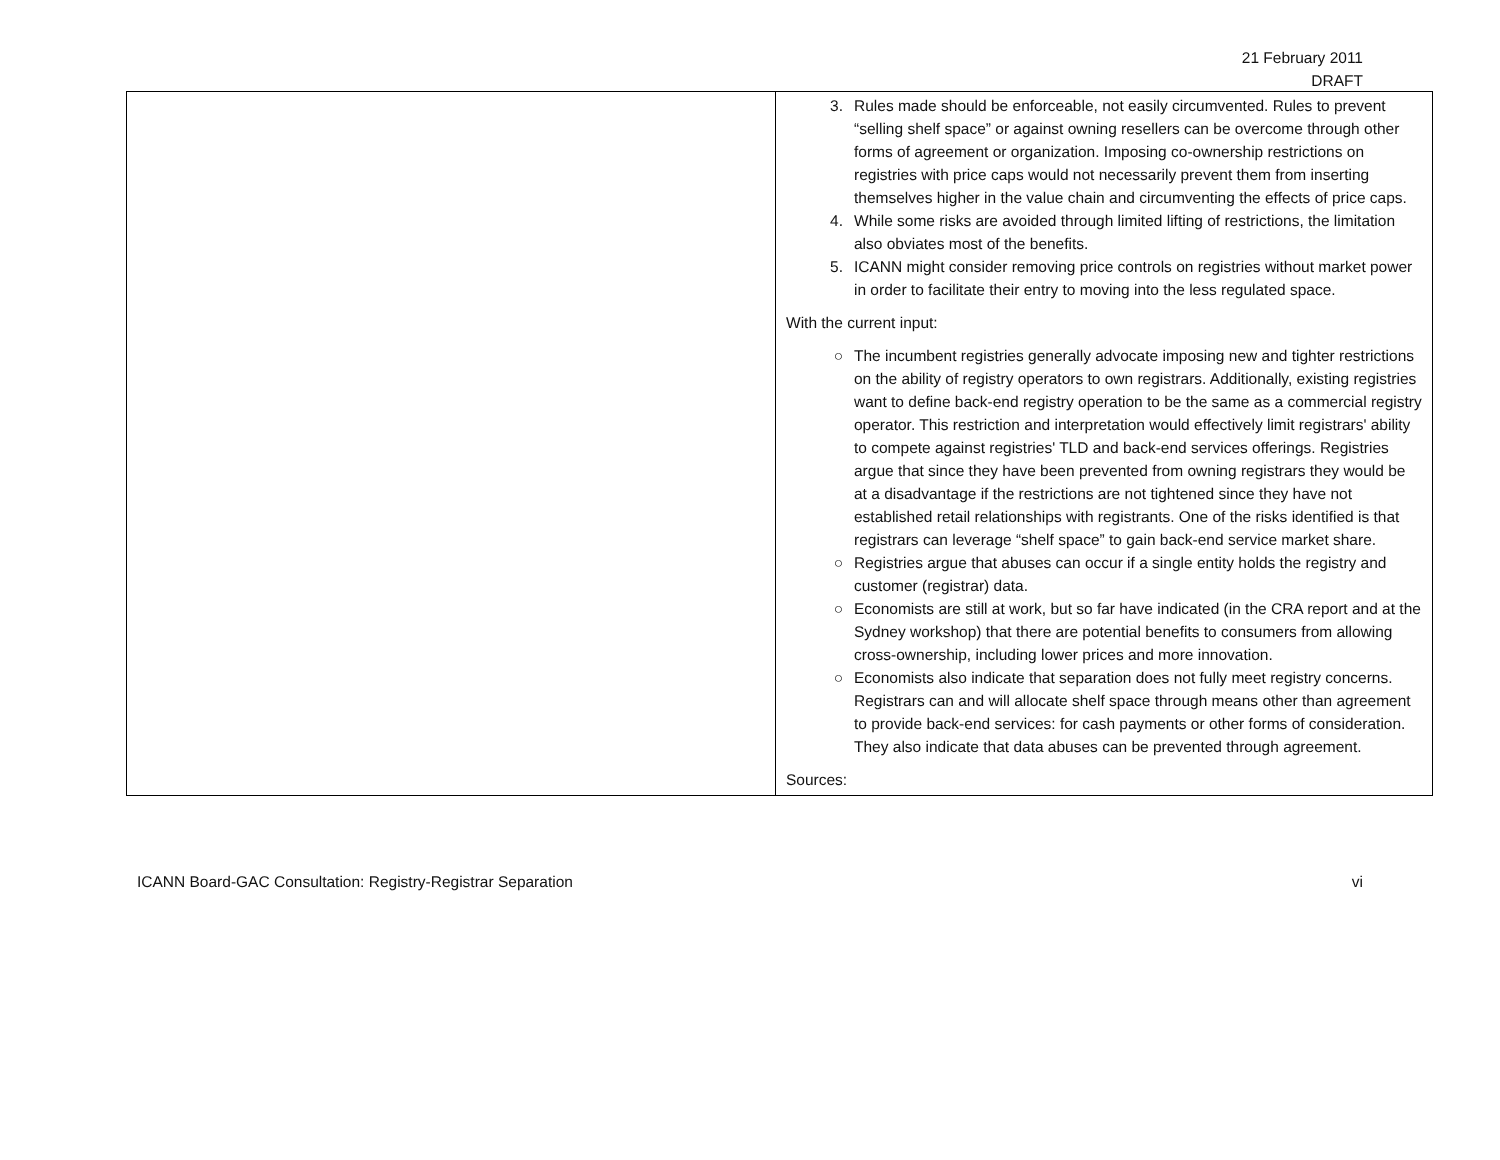21 February 2011
DRAFT
| | 3. Rules made should be enforceable, not easily circumvented. Rules to prevent “selling shelf space” or against owning resellers can be overcome through other forms of agreement or organization. Imposing co-ownership restrictions on registries with price caps would not necessarily prevent them from inserting themselves higher in the value chain and circumventing the effects of price caps. 4. While some risks are avoided through limited lifting of restrictions, the limitation also obviates most of the benefits. 5. ICANN might consider removing price controls on registries without market power in order to facilitate their entry to moving into the less regulated space. With the current input: ○ The incumbent registries generally advocate imposing new and tighter restrictions on the ability of registry operators to own registrars. Additionally, existing registries want to define back-end registry operation to be the same as a commercial registry operator. This restriction and interpretation would effectively limit registrars' ability to compete against registries' TLD and back-end services offerings. Registries argue that since they have been prevented from owning registrars they would be at a disadvantage if the restrictions are not tightened since they have not established retail relationships with registrants. One of the risks identified is that registrars can leverage “shelf space” to gain back-end service market share. ○ Registries argue that abuses can occur if a single entity holds the registry and customer (registrar) data. ○ Economists are still at work, but so far have indicated (in the CRA report and at the Sydney workshop) that there are potential benefits to consumers from allowing cross-ownership, including lower prices and more innovation. ○ Economists also indicate that separation does not fully meet registry concerns. Registrars can and will allocate shelf space through means other than agreement to provide back-end services: for cash payments or other forms of consideration. They also indicate that data abuses can be prevented through agreement. Sources: |
ICANN Board-GAC Consultation: Registry-Registrar Separation vi